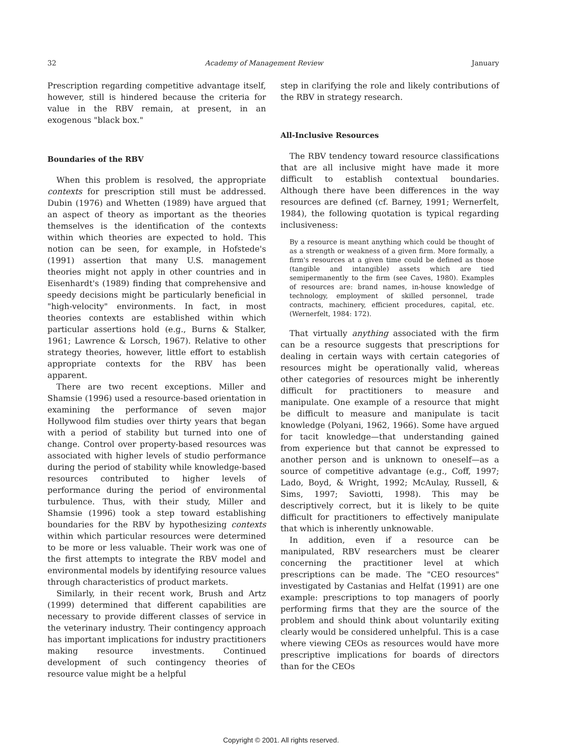32 Academy of Management Review January
Prescription regarding competitive advantage itself, however, still is hindered because the criteria for value in the RBV remain, at present, in an exogenous "black box."
Boundaries of the RBV
When this problem is resolved, the appropriate contexts for prescription still must be addressed. Dubin (1976) and Whetten (1989) have argued that an aspect of theory as important as the theories themselves is the identification of the contexts within which theories are expected to hold. This notion can be seen, for example, in Hofstede's (1991) assertion that many U.S. management theories might not apply in other countries and in Eisenhardt's (1989) finding that comprehensive and speedy decisions might be particularly beneficial in "high-velocity" environments. In fact, in most theories contexts are established within which particular assertions hold (e.g., Burns & Stalker, 1961; Lawrence & Lorsch, 1967). Relative to other strategy theories, however, little effort to establish appropriate contexts for the RBV has been apparent.
There are two recent exceptions. Miller and Shamsie (1996) used a resource-based orientation in examining the performance of seven major Hollywood film studies over thirty years that began with a period of stability but turned into one of change. Control over property-based resources was associated with higher levels of studio performance during the period of stability while knowledge-based resources contributed to higher levels of performance during the period of environmental turbulence. Thus, with their study, Miller and Shamsie (1996) took a step toward establishing boundaries for the RBV by hypothesizing contexts within which particular resources were determined to be more or less valuable. Their work was one of the first attempts to integrate the RBV model and environmental models by identifying resource values through characteristics of product markets.
Similarly, in their recent work, Brush and Artz (1999) determined that different capabilities are necessary to provide different classes of service in the veterinary industry. Their contingency approach has important implications for industry practitioners making resource investments. Continued development of such contingency theories of resource value might be a helpful
step in clarifying the role and likely contributions of the RBV in strategy research.
All-Inclusive Resources
The RBV tendency toward resource classifications that are all inclusive might have made it more difficult to establish contextual boundaries. Although there have been differences in the way resources are defined (cf. Barney, 1991; Wernerfelt, 1984), the following quotation is typical regarding inclusiveness:
By a resource is meant anything which could be thought of as a strength or weakness of a given firm. More formally, a firm's resources at a given time could be defined as those (tangible and intangible) assets which are tied semipermanently to the firm (see Caves, 1980). Examples of resources are: brand names, in-house knowledge of technology, employment of skilled personnel, trade contracts, machinery, efficient procedures, capital, etc. (Wernerfelt, 1984: 172).
That virtually anything associated with the firm can be a resource suggests that prescriptions for dealing in certain ways with certain categories of resources might be operationally valid, whereas other categories of resources might be inherently difficult for practitioners to measure and manipulate. One example of a resource that might be difficult to measure and manipulate is tacit knowledge (Polyani, 1962, 1966). Some have argued for tacit knowledge—that understanding gained from experience but that cannot be expressed to another person and is unknown to oneself—as a source of competitive advantage (e.g., Coff, 1997; Lado, Boyd, & Wright, 1992; McAulay, Russell, & Sims, 1997; Saviotti, 1998). This may be descriptively correct, but it is likely to be quite difficult for practitioners to effectively manipulate that which is inherently unknowable.
In addition, even if a resource can be manipulated, RBV researchers must be clearer concerning the practitioner level at which prescriptions can be made. The "CEO resources" investigated by Castanias and Helfat (1991) are one example: prescriptions to top managers of poorly performing firms that they are the source of the problem and should think about voluntarily exiting clearly would be considered unhelpful. This is a case where viewing CEOs as resources would have more prescriptive implications for boards of directors than for the CEOs
Copyright © 2001. All rights reserved.